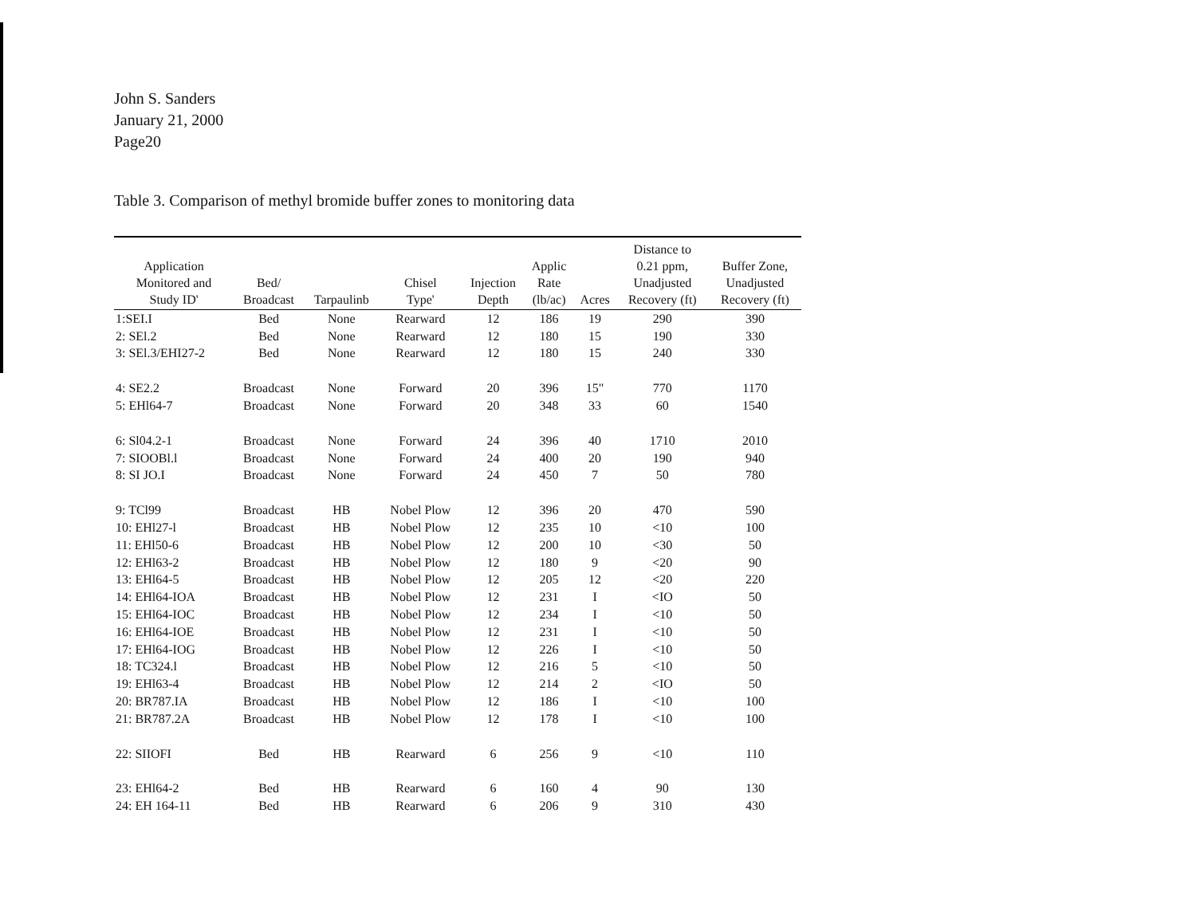John S. Sanders
January 21, 2000
Page20
Table 3. Comparison of methyl bromide buffer zones to monitoring data
| Application Monitored and Study ID' | Bed/ Broadcast | Tarpaulinb | Chisel Type' | Injection Depth | Applic Rate (lb/ac) | Acres | Distance to 0.21 ppm, Unadjusted Recovery (ft) | Buffer Zone, Unadjusted Recovery (ft) |
| --- | --- | --- | --- | --- | --- | --- | --- | --- |
| 1:SEI.I | Bed | None | Rearward | 12 | 186 | 19 | 290 | 390 |
| 2: SEl.2 | Bed | None | Rearward | 12 | 180 | 15 | 190 | 330 |
| 3: SEl.3/EHI27-2 | Bed | None | Rearward | 12 | 180 | 15 | 240 | 330 |
| 4: SE2.2 | Broadcast | None | Forward | 20 | 396 | 15" | 770 | 1170 |
| 5: EHl64-7 | Broadcast | None | Forward | 20 | 348 | 33 | 60 | 1540 |
| 6: Sl04.2-1 | Broadcast | None | Forward | 24 | 396 | 40 | 1710 | 2010 |
| 7: SIOOBl.l | Broadcast | None | Forward | 24 | 400 | 20 | 190 | 940 |
| 8: SI JO.I | Broadcast | None | Forward | 24 | 450 | 7 | 50 | 780 |
| 9: TCl99 | Broadcast | HB | Nobel Plow | 12 | 396 | 20 | 470 | 590 |
| 10: EHl27-l | Broadcast | HB | Nobel Plow | 12 | 235 | 10 | <10 | 100 |
| 11: EHl50-6 | Broadcast | HB | Nobel Plow | 12 | 200 | 10 | <30 | 50 |
| 12: EHl63-2 | Broadcast | HB | Nobel Plow | 12 | 180 | 9 | <20 | 90 |
| 13: EHl64-5 | Broadcast | HB | Nobel Plow | 12 | 205 | 12 | <20 | 220 |
| 14: EHl64-IOA | Broadcast | HB | Nobel Plow | 12 | 231 | I | <IO | 50 |
| 15: EHl64-IOC | Broadcast | HB | Nobel Plow | 12 | 234 | I | <10 | 50 |
| 16: EHl64-IOE | Broadcast | HB | Nobel Plow | 12 | 231 | I | <10 | 50 |
| 17: EHl64-IOG | Broadcast | HB | Nobel Plow | 12 | 226 | I | <10 | 50 |
| 18: TC324.l | Broadcast | HB | Nobel Plow | 12 | 216 | 5 | <10 | 50 |
| 19: EHl63-4 | Broadcast | HB | Nobel Plow | 12 | 214 | 2 | <IO | 50 |
| 20: BR787.IA | Broadcast | HB | Nobel Plow | 12 | 186 | I | <10 | 100 |
| 21: BR787.2A | Broadcast | HB | Nobel Plow | 12 | 178 | I | <10 | 100 |
| 22: SIIOFI | Bed | HB | Rearward | 6 | 256 | 9 | <10 | 110 |
| 23: EHl64-2 | Bed | HB | Rearward | 6 | 160 | 4 | 90 | 130 |
| 24: EH 164-11 | Bed | HB | Rearward | 6 | 206 | 9 | 310 | 430 |